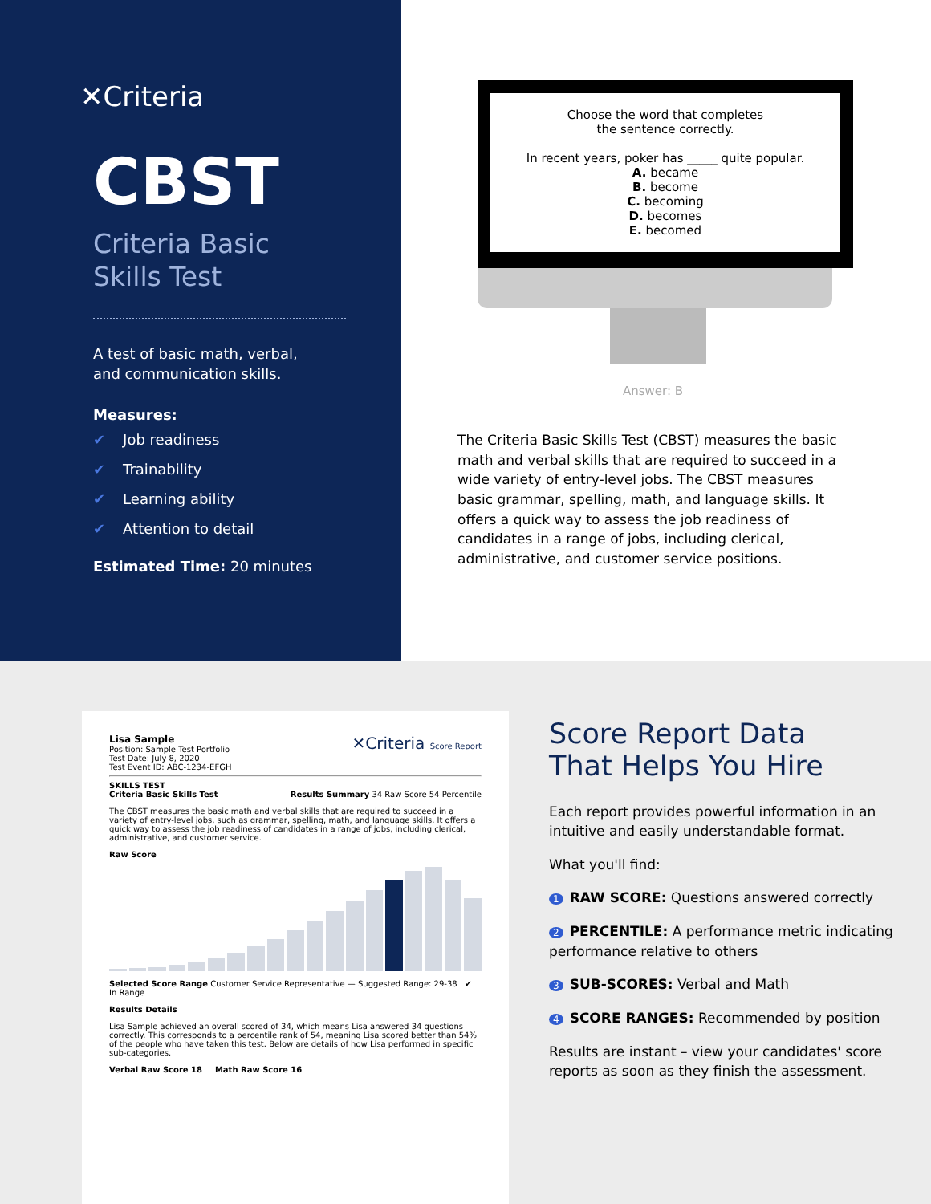✕Criteria
CBST
Criteria Basic
Skills Test
A test of basic math, verbal,
and communication skills.
Measures:
✔ Job readiness
✔ Trainability
✔ Learning ability
✔ Attention to detail
Estimated Time: 20 minutes
Choose the word that completes
the sentence correctly.
In recent years, poker has _____ quite popular.
A. became
B. become
C. becoming
D. becomes
E. becomed
Answer: B
The Criteria Basic Skills Test (CBST) measures the basic math and verbal skills that are required to succeed in a wide variety of entry-level jobs. The CBST measures basic grammar, spelling, math, and language skills. It offers a quick way to assess the job readiness of candidates in a range of jobs, including clerical, administrative, and customer service positions.
Lisa Sample ✕Criteria Score Report
Position: Sample Test Portfolio
Test Date: July 8, 2020
Test Event ID: ABC-1234-EFGH
SKILLS TEST
Criteria Basic Skills Test Results Summary 34 Raw Score 54 Percentile
The CBST measures the basic math and verbal skills that are required to succeed in a variety of entry-level jobs, such as grammar, spelling, math, and language skills. It offers a quick way to assess the job readiness of candidates in a range of jobs, including clerical, administrative, and customer service.
Raw Score
Selected Score Range Customer Service Representative — Suggested Range: 29-38 ✔ In Range
Results Details
Lisa Sample achieved an overall scored of 34, which means Lisa answered 34 questions correctly. This corresponds to a percentile rank of 54, meaning Lisa scored better than 54% of the people who have taken this test. Below are details of how Lisa performed in specific sub-categories.
Verbal Raw Score 18 Math Raw Score 16
Score Report Data
That Helps You Hire
Each report provides powerful information in an intuitive and easily understandable format.
What you'll find:
1 RAW SCORE: Questions answered correctly
2 PERCENTILE: A performance metric indicating performance relative to others
3 SUB-SCORES: Verbal and Math
4 SCORE RANGES: Recommended by position
Results are instant – view your candidates' score reports as soon as they finish the assessment.